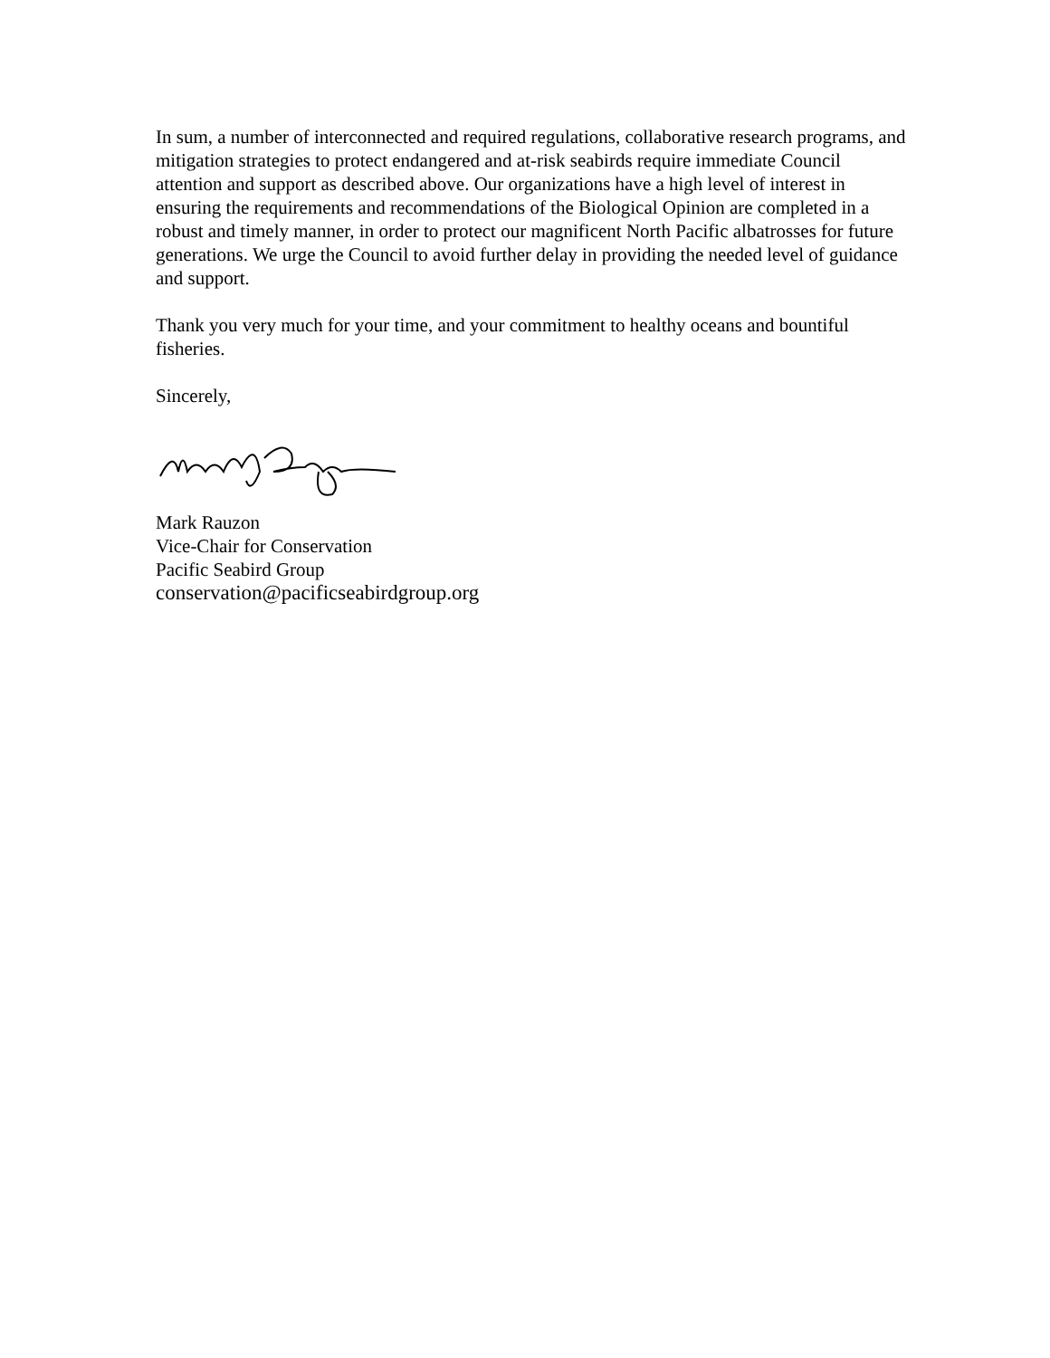In sum, a number of interconnected and required regulations, collaborative research programs, and mitigation strategies to protect endangered and at-risk seabirds require immediate Council attention and support as described above. Our organizations have a high level of interest in ensuring the requirements and recommendations of the Biological Opinion are completed in a robust and timely manner, in order to protect our magnificent North Pacific albatrosses for future generations. We urge the Council to avoid further delay in providing the needed level of guidance and support.
Thank you very much for your time, and your commitment to healthy oceans and bountiful fisheries.
Sincerely,
Mark Rauzon
Vice-Chair for Conservation
Pacific Seabird Group
conservation@pacificseabirdgroup.org